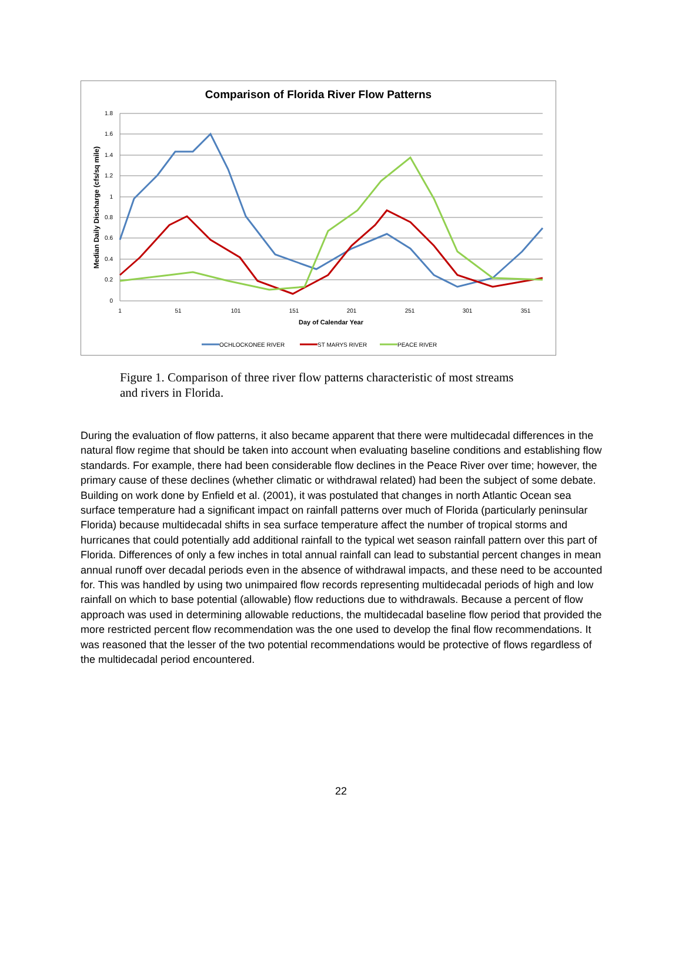Comparison of Florida River Flow Patterns
1.8
1.6
1.4
1.2
1
0.8
0.6
0.4
0.2
0
1
51
101
151
201
251
301
351
Day of Calendar Year
Median Daily Discharge (cfs/sq mile)
OCHLOCKONEE RIVER
ST MARYS RIVER
PEACE RIVER
Figure 1. Comparison of three river flow patterns characteristic of most streams and rivers in Florida.
During the evaluation of flow patterns, it also became apparent that there were multidecadal differences in the natural flow regime that should be taken into account when evaluating baseline conditions and establishing flow standards. For example, there had been considerable flow declines in the Peace River over time; however, the primary cause of these declines (whether climatic or withdrawal related) had been the subject of some debate. Building on work done by Enfield et al. (2001), it was postulated that changes in north Atlantic Ocean sea surface temperature had a significant impact on rainfall patterns over much of Florida (particularly peninsular Florida) because multidecadal shifts in sea surface temperature affect the number of tropical storms and hurricanes that could potentially add additional rainfall to the typical wet season rainfall pattern over this part of Florida. Differences of only a few inches in total annual rainfall can lead to substantial percent changes in mean annual runoff over decadal periods even in the absence of withdrawal impacts, and these need to be accounted for. This was handled by using two unimpaired flow records representing multidecadal periods of high and low rainfall on which to base potential (allowable) flow reductions due to withdrawals. Because a percent of flow approach was used in determining allowable reductions, the multidecadal baseline flow period that provided the more restricted percent flow recommendation was the one used to develop the final flow recommendations. It was reasoned that the lesser of the two potential recommendations would be protective of flows regardless of the multidecadal period encountered.
22